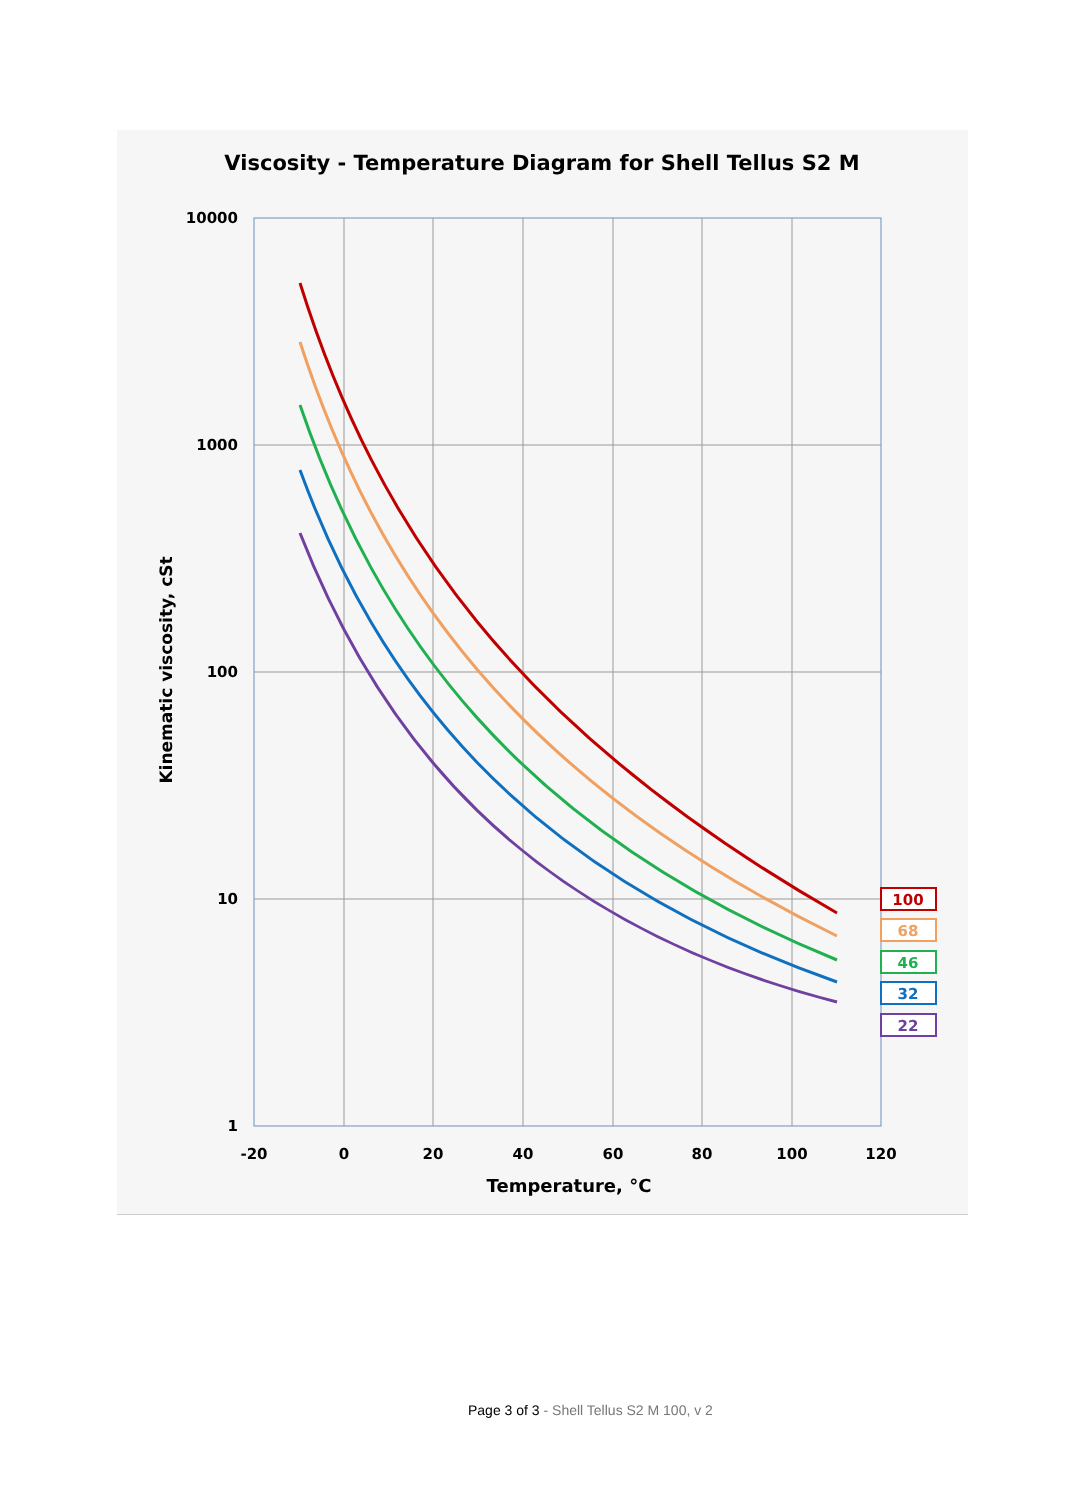Viscosity - Temperature Diagram for Shell Tellus S2 M
10000
1000
100
10
1
-20
0
20
40
60
80
100
120
Temperature, °C
Kinematic viscosity, cSt
100
68
46
32
22
Page 3 of 3 - Shell Tellus S2 M 100, v 2